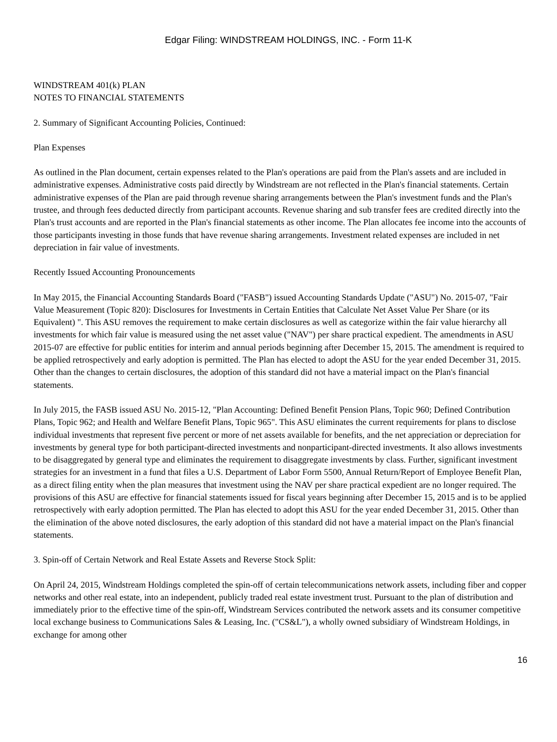Edgar Filing: WINDSTREAM HOLDINGS, INC. - Form 11-K
WINDSTREAM 401(k) PLAN
NOTES TO FINANCIAL STATEMENTS
2. Summary of Significant Accounting Policies, Continued:
Plan Expenses
As outlined in the Plan document, certain expenses related to the Plan's operations are paid from the Plan's assets and are included in administrative expenses. Administrative costs paid directly by Windstream are not reflected in the Plan's financial statements. Certain administrative expenses of the Plan are paid through revenue sharing arrangements between the Plan's investment funds and the Plan's trustee, and through fees deducted directly from participant accounts. Revenue sharing and sub transfer fees are credited directly into the Plan's trust accounts and are reported in the Plan's financial statements as other income. The Plan allocates fee income into the accounts of those participants investing in those funds that have revenue sharing arrangements. Investment related expenses are included in net depreciation in fair value of investments.
Recently Issued Accounting Pronouncements
In May 2015, the Financial Accounting Standards Board ("FASB") issued Accounting Standards Update ("ASU") No. 2015-07, "Fair Value Measurement (Topic 820): Disclosures for Investments in Certain Entities that Calculate Net Asset Value Per Share (or its Equivalent) ". This ASU removes the requirement to make certain disclosures as well as categorize within the fair value hierarchy all investments for which fair value is measured using the net asset value ("NAV") per share practical expedient. The amendments in ASU 2015-07 are effective for public entities for interim and annual periods beginning after December 15, 2015. The amendment is required to be applied retrospectively and early adoption is permitted. The Plan has elected to adopt the ASU for the year ended December 31, 2015. Other than the changes to certain disclosures, the adoption of this standard did not have a material impact on the Plan's financial statements.
In July 2015, the FASB issued ASU No. 2015-12, "Plan Accounting: Defined Benefit Pension Plans, Topic 960; Defined Contribution Plans, Topic 962; and Health and Welfare Benefit Plans, Topic 965". This ASU eliminates the current requirements for plans to disclose individual investments that represent five percent or more of net assets available for benefits, and the net appreciation or depreciation for investments by general type for both participant-directed investments and nonparticipant-directed investments. It also allows investments to be disaggregated by general type and eliminates the requirement to disaggregate investments by class. Further, significant investment strategies for an investment in a fund that files a U.S. Department of Labor Form 5500, Annual Return/Report of Employee Benefit Plan, as a direct filing entity when the plan measures that investment using the NAV per share practical expedient are no longer required. The provisions of this ASU are effective for financial statements issued for fiscal years beginning after December 15, 2015 and is to be applied retrospectively with early adoption permitted. The Plan has elected to adopt this ASU for the year ended December 31, 2015. Other than the elimination of the above noted disclosures, the early adoption of this standard did not have a material impact on the Plan's financial statements.
3. Spin-off of Certain Network and Real Estate Assets and Reverse Stock Split:
On April 24, 2015, Windstream Holdings completed the spin-off of certain telecommunications network assets, including fiber and copper networks and other real estate, into an independent, publicly traded real estate investment trust. Pursuant to the plan of distribution and immediately prior to the effective time of the spin-off, Windstream Services contributed the network assets and its consumer competitive local exchange business to Communications Sales & Leasing, Inc. ("CS&L"), a wholly owned subsidiary of Windstream Holdings, in exchange for among other
16